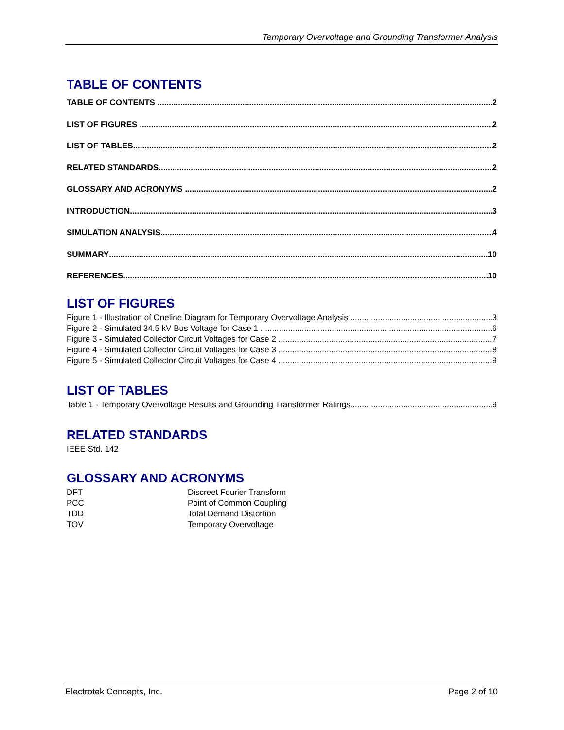Temporary Overvoltage and Grounding Transformer Analysis
TABLE OF CONTENTS
TABLE OF CONTENTS 2
LIST OF FIGURES 2
LIST OF TABLES 2
RELATED STANDARDS 2
GLOSSARY AND ACRONYMS 2
INTRODUCTION 3
SIMULATION ANALYSIS 4
SUMMARY 10
REFERENCES 10
LIST OF FIGURES
Figure 1 - Illustration of Oneline Diagram for Temporary Overvoltage Analysis 3
Figure 2 - Simulated 34.5 kV Bus Voltage for Case 1 6
Figure 3 - Simulated Collector Circuit Voltages for Case 2 7
Figure 4 - Simulated Collector Circuit Voltages for Case 3 8
Figure 5 - Simulated Collector Circuit Voltages for Case 4 9
LIST OF TABLES
Table 1 - Temporary Overvoltage Results and Grounding Transformer Ratings 9
RELATED STANDARDS
IEEE Std. 142
GLOSSARY AND ACRONYMS
DFT Discreet Fourier Transform
PCC Point of Common Coupling
TDD Total Demand Distortion
TOV Temporary Overvoltage
Electrotek Concepts, Inc. Page 2 of 10